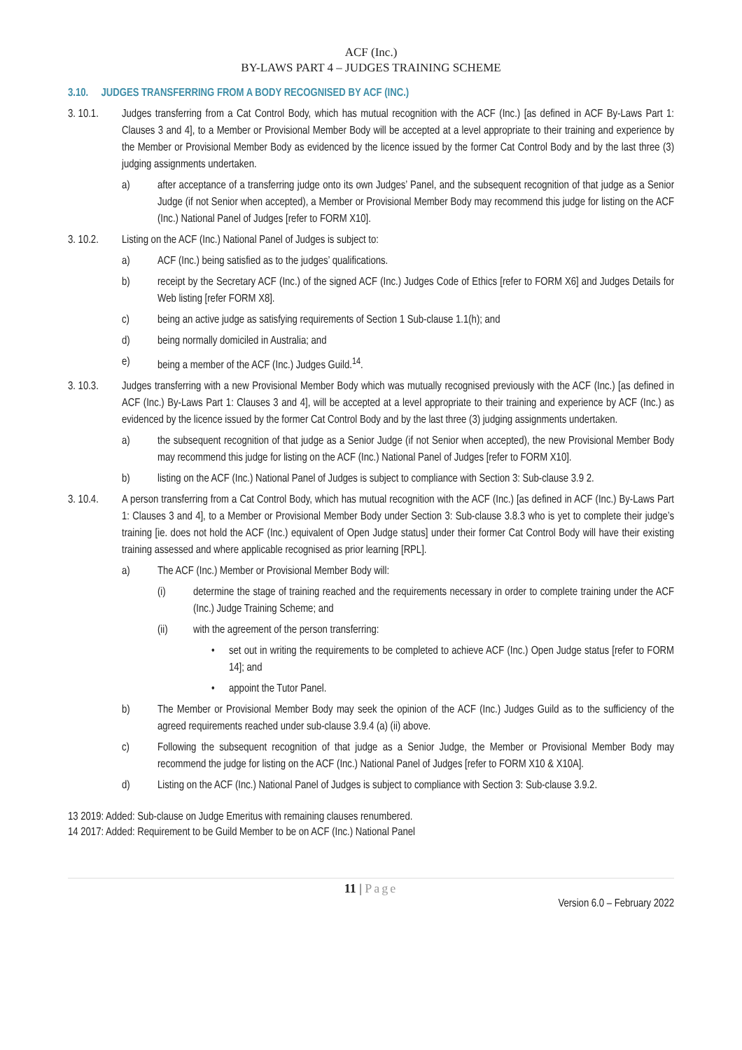ACF (Inc.)
BY-LAWS PART 4 – JUDGES TRAINING SCHEME
3.10. JUDGES TRANSFERRING FROM A BODY RECOGNISED BY ACF (INC.)
3. 10.1. Judges transferring from a Cat Control Body, which has mutual recognition with the ACF (Inc.) [as defined in ACF By-Laws Part 1: Clauses 3 and 4], to a Member or Provisional Member Body will be accepted at a level appropriate to their training and experience by the Member or Provisional Member Body as evidenced by the licence issued by the former Cat Control Body and by the last three (3) judging assignments undertaken.
a) after acceptance of a transferring judge onto its own Judges’ Panel, and the subsequent recognition of that judge as a Senior Judge (if not Senior when accepted), a Member or Provisional Member Body may recommend this judge for listing on the ACF (Inc.) National Panel of Judges [refer to FORM X10].
3. 10.2. Listing on the ACF (Inc.) National Panel of Judges is subject to:
a) ACF (Inc.) being satisfied as to the judges’ qualifications.
b) receipt by the Secretary ACF (Inc.) of the signed ACF (Inc.) Judges Code of Ethics [refer to FORM X6] and Judges Details for Web listing [refer FORM X8].
c) being an active judge as satisfying requirements of Section 1 Sub-clause 1.1(h); and
d) being normally domiciled in Australia; and
e) being a member of the ACF (Inc.) Judges Guild.<sup>14</sup>.
3. 10.3. Judges transferring with a new Provisional Member Body which was mutually recognised previously with the ACF (Inc.) [as defined in ACF (Inc.) By-Laws Part 1: Clauses 3 and 4], will be accepted at a level appropriate to their training and experience by ACF (Inc.) as evidenced by the licence issued by the former Cat Control Body and by the last three (3) judging assignments undertaken.
a) the subsequent recognition of that judge as a Senior Judge (if not Senior when accepted), the new Provisional Member Body may recommend this judge for listing on the ACF (Inc.) National Panel of Judges [refer to FORM X10].
b) listing on the ACF (Inc.) National Panel of Judges is subject to compliance with Section 3: Sub-clause 3.9 2.
3. 10.4. A person transferring from a Cat Control Body, which has mutual recognition with the ACF (Inc.) [as defined in ACF (Inc.) By-Laws Part 1: Clauses 3 and 4], to a Member or Provisional Member Body under Section 3: Sub-clause 3.8.3 who is yet to complete their judge’s training [ie. does not hold the ACF (Inc.) equivalent of Open Judge status] under their former Cat Control Body will have their existing training assessed and where applicable recognised as prior learning [RPL].
a) The ACF (Inc.) Member or Provisional Member Body will:
(i) determine the stage of training reached and the requirements necessary in order to complete training under the ACF (Inc.) Judge Training Scheme; and
(ii) with the agreement of the person transferring:
• set out in writing the requirements to be completed to achieve ACF (Inc.) Open Judge status [refer to FORM 14]; and
• appoint the Tutor Panel.
b) The Member or Provisional Member Body may seek the opinion of the ACF (Inc.) Judges Guild as to the sufficiency of the agreed requirements reached under sub-clause 3.9.4 (a) (ii) above.
c) Following the subsequent recognition of that judge as a Senior Judge, the Member or Provisional Member Body may recommend the judge for listing on the ACF (Inc.) National Panel of Judges [refer to FORM X10 & X10A].
d) Listing on the ACF (Inc.) National Panel of Judges is subject to compliance with Section 3: Sub-clause 3.9.2.
13 2019: Added: Sub-clause on Judge Emeritus with remaining clauses renumbered.
14 2017: Added: Requirement to be Guild Member to be on ACF (Inc.) National Panel
11 | Page
Version 6.0 – February 2022